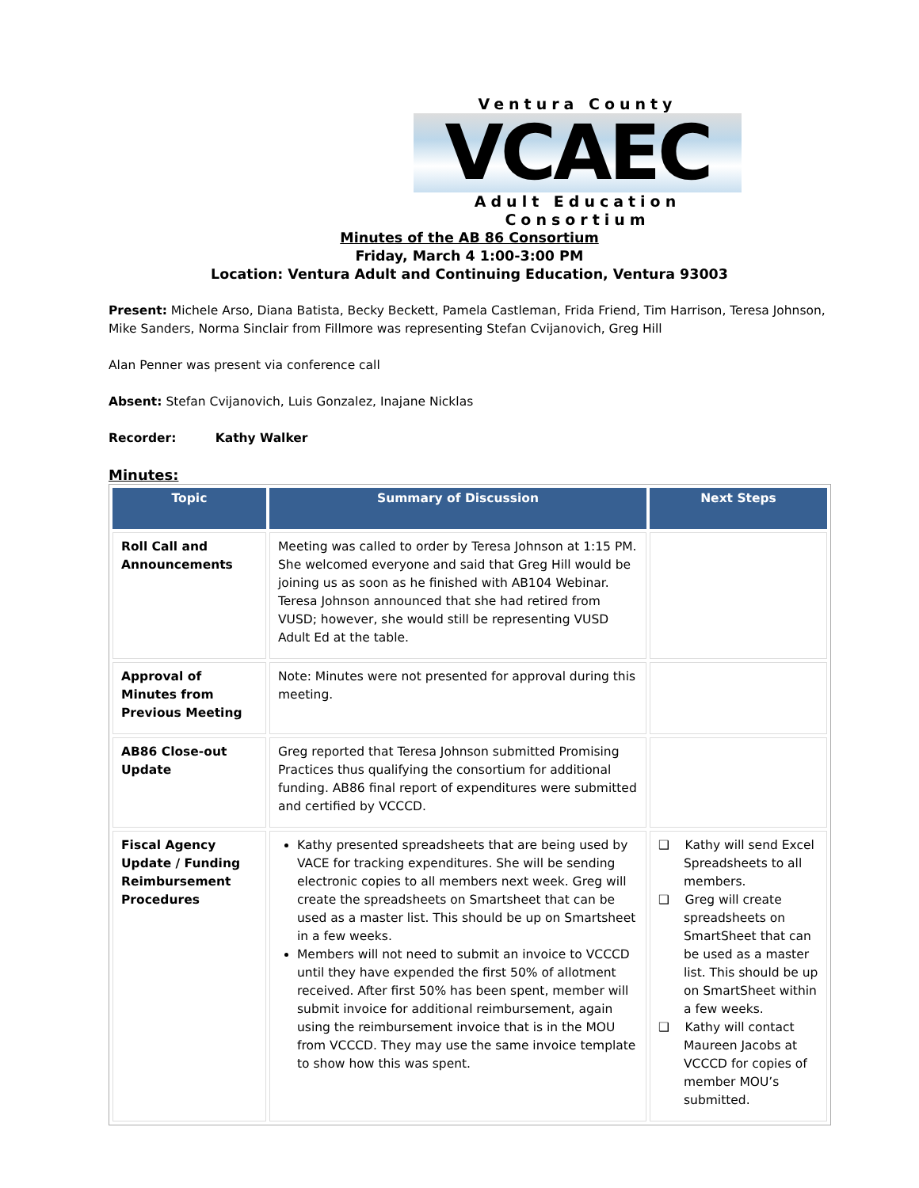Ventura County
VCAEC
Adult Education Consortium
Minutes of the AB 86 Consortium
Friday, March 4 1:00-3:00 PM
Location: Ventura Adult and Continuing Education, Ventura 93003
Present: Michele Arso, Diana Batista, Becky Beckett, Pamela Castleman, Frida Friend, Tim Harrison, Teresa Johnson, Mike Sanders, Norma Sinclair from Fillmore was representing Stefan Cvijanovich, Greg Hill
Alan Penner was present via conference call
Absent: Stefan Cvijanovich, Luis Gonzalez, Inajane Nicklas
Recorder: Kathy Walker
Minutes:
| Topic | Summary of Discussion | Next Steps |
| --- | --- | --- |
| Roll Call and Announcements | Meeting was called to order by Teresa Johnson at 1:15 PM. She welcomed everyone and said that Greg Hill would be joining us as soon as he finished with AB104 Webinar. Teresa Johnson announced that she had retired from VUSD; however, she would still be representing VUSD Adult Ed at the table. | |
| Approval of Minutes from Previous Meeting | Note: Minutes were not presented for approval during this meeting. | |
| AB86 Close-out Update | Greg reported that Teresa Johnson submitted Promising Practices thus qualifying the consortium for additional funding. AB86 final report of expenditures were submitted and certified by VCCCD. | |
| Fiscal Agency Update / Funding Reimbursement Procedures | Kathy presented spreadsheets that are being used by VACE for tracking expenditures. She will be sending electronic copies to all members next week. Greg will create the spreadsheets on Smartsheet that can be used as a master list. This should be up on Smartsheet in a few weeks. Members will not need to submit an invoice to VCCCD until they have expended the first 50% of allotment received. After first 50% has been spent, member will submit invoice for additional reimbursement, again using the reimbursement invoice that is in the MOU from VCCCD. They may use the same invoice template to show how this was spent. | ❑ Kathy will send Excel Spreadsheets to all members. ❑ Greg will create spreadsheets on SmartSheet that can be used as a master list. This should be up on SmartSheet within a few weeks. ❑ Kathy will contact Maureen Jacobs at VCCCD for copies of member MOU’s submitted. |